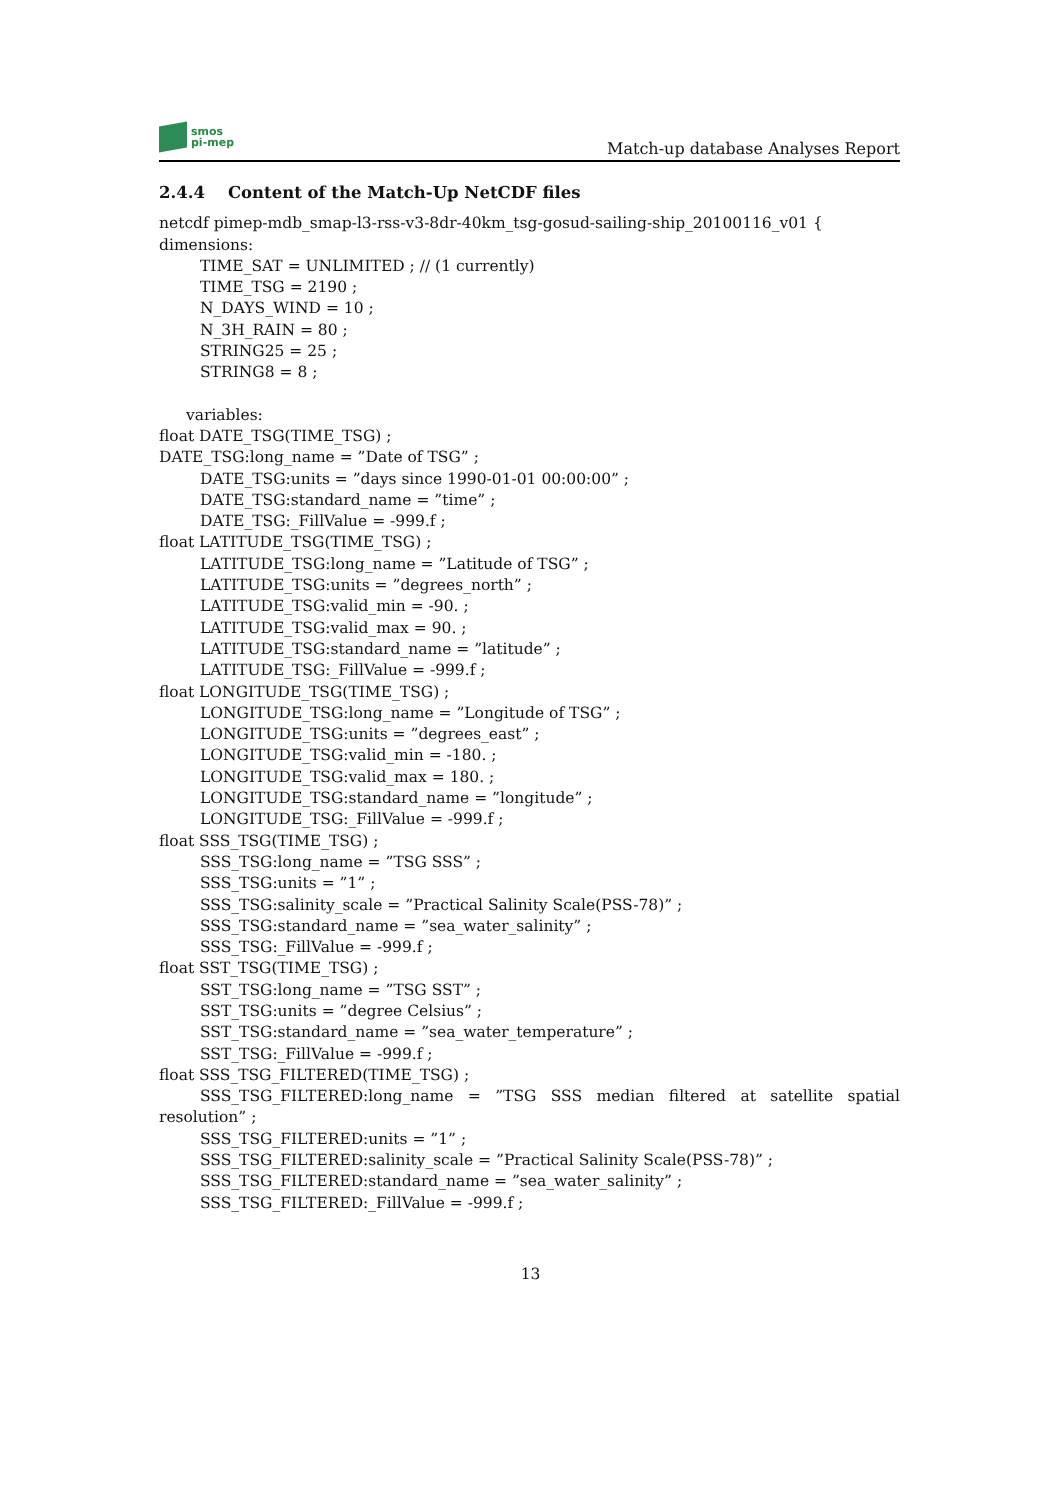smos
pi-mep
Match-up database Analyses Report
2.4.4 Content of the Match-Up NetCDF files
netcdf pimep-mdb_smap-l3-rss-v3-8dr-40km_tsg-gosud-sailing-ship_20100116_v01 {
dimensions:
TIME_SAT = UNLIMITED ; // (1 currently)
TIME_TSG = 2190 ;
N_DAYS_WIND = 10 ;
N_3H_RAIN = 80 ;
STRING25 = 25 ;
STRING8 = 8 ;
variables:
float DATE_TSG(TIME_TSG) ;
DATE_TSG:long_name = ”Date of TSG” ;
DATE_TSG:units = ”days since 1990-01-01 00:00:00” ;
DATE_TSG:standard_name = ”time” ;
DATE_TSG:_FillValue = -999.f ;
float LATITUDE_TSG(TIME_TSG) ;
LATITUDE_TSG:long_name = ”Latitude of TSG” ;
LATITUDE_TSG:units = ”degrees_north” ;
LATITUDE_TSG:valid_min = -90. ;
LATITUDE_TSG:valid_max = 90. ;
LATITUDE_TSG:standard_name = ”latitude” ;
LATITUDE_TSG:_FillValue = -999.f ;
float LONGITUDE_TSG(TIME_TSG) ;
LONGITUDE_TSG:long_name = ”Longitude of TSG” ;
LONGITUDE_TSG:units = ”degrees_east” ;
LONGITUDE_TSG:valid_min = -180. ;
LONGITUDE_TSG:valid_max = 180. ;
LONGITUDE_TSG:standard_name = ”longitude” ;
LONGITUDE_TSG:_FillValue = -999.f ;
float SSS_TSG(TIME_TSG) ;
SSS_TSG:long_name = ”TSG SSS” ;
SSS_TSG:units = ”1” ;
SSS_TSG:salinity_scale = ”Practical Salinity Scale(PSS-78)” ;
SSS_TSG:standard_name = ”sea_water_salinity” ;
SSS_TSG:_FillValue = -999.f ;
float SST_TSG(TIME_TSG) ;
SST_TSG:long_name = ”TSG SST” ;
SST_TSG:units = ”degree Celsius” ;
SST_TSG:standard_name = ”sea_water_temperature” ;
SST_TSG:_FillValue = -999.f ;
float SSS_TSG_FILTERED(TIME_TSG) ;
SSS_TSG_FILTERED:long_name = ”TSG SSS median filtered at satellite spatial resolution” ;
SSS_TSG_FILTERED:units = ”1” ;
SSS_TSG_FILTERED:salinity_scale = ”Practical Salinity Scale(PSS-78)” ;
SSS_TSG_FILTERED:standard_name = ”sea_water_salinity” ;
SSS_TSG_FILTERED:_FillValue = -999.f ;
13